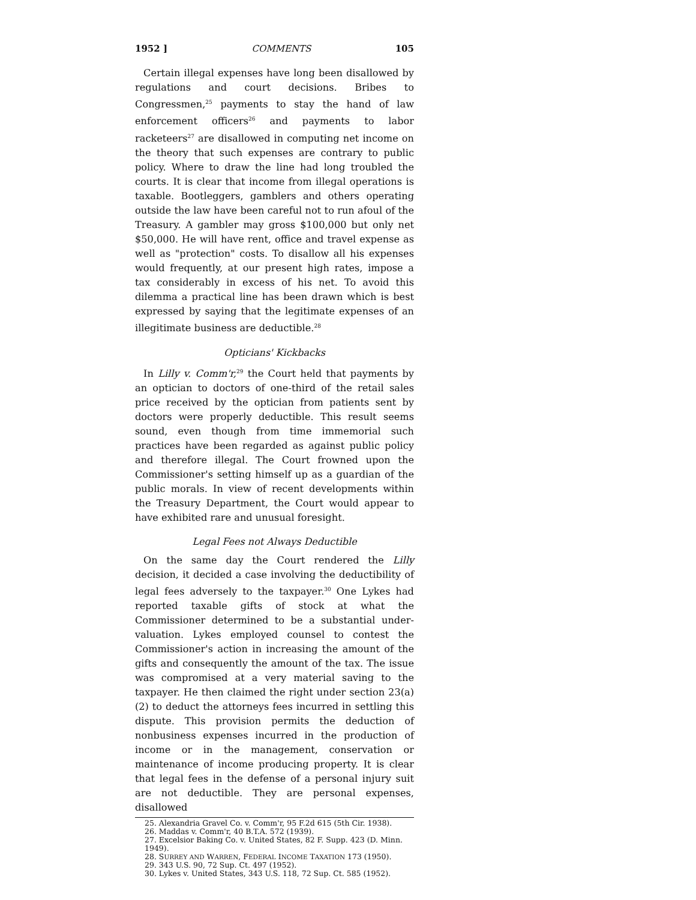1952 ] COMMENTS 105
Certain illegal expenses have long been disallowed by regulations and court decisions. Bribes to Congressmen,<sup>25</sup> payments to stay the hand of law enforcement officers<sup>26</sup> and payments to labor racketeers<sup>27</sup> are disallowed in computing net income on the theory that such expenses are contrary to public policy. Where to draw the line had long troubled the courts. It is clear that income from illegal operations is taxable. Bootleggers, gamblers and others operating outside the law have been careful not to run afoul of the Treasury. A gambler may gross $100,000 but only net $50,000. He will have rent, office and travel expense as well as "protection" costs. To disallow all his expenses would frequently, at our present high rates, impose a tax considerably in excess of his net. To avoid this dilemma a practical line has been drawn which is best expressed by saying that the legitimate expenses of an illegitimate business are deductible.<sup>28</sup>
Opticians' Kickbacks
In Lilly v. Comm'r,<sup>29</sup> the Court held that payments by an optician to doctors of one-third of the retail sales price received by the optician from patients sent by doctors were properly deductible. This result seems sound, even though from time immemorial such practices have been regarded as against public policy and therefore illegal. The Court frowned upon the Commissioner's setting himself up as a guardian of the public morals. In view of recent developments within the Treasury Department, the Court would appear to have exhibited rare and unusual foresight.
Legal Fees not Always Deductible
On the same day the Court rendered the Lilly decision, it decided a case involving the deductibility of legal fees adversely to the taxpayer.<sup>30</sup> One Lykes had reported taxable gifts of stock at what the Commissioner determined to be a substantial under-valuation. Lykes employed counsel to contest the Commissioner's action in increasing the amount of the gifts and consequently the amount of the tax. The issue was compromised at a very material saving to the taxpayer. He then claimed the right under section 23(a) (2) to deduct the attorneys fees incurred in settling this dispute. This provision permits the deduction of nonbusiness expenses incurred in the production of income or in the management, conservation or maintenance of income producing property. It is clear that legal fees in the defense of a personal injury suit are not deductible. They are personal expenses, disallowed
25. Alexandria Gravel Co. v. Comm'r, 95 F.2d 615 (5th Cir. 1938).
26. Maddas v. Comm'r, 40 B.T.A. 572 (1939).
27. Excelsior Baking Co. v. United States, 82 F. Supp. 423 (D. Minn. 1949).
28. SURREY AND WARREN, FEDERAL INCOME TAXATION 173 (1950).
29. 343 U.S. 90, 72 Sup. Ct. 497 (1952).
30. Lykes v. United States, 343 U.S. 118, 72 Sup. Ct. 585 (1952).